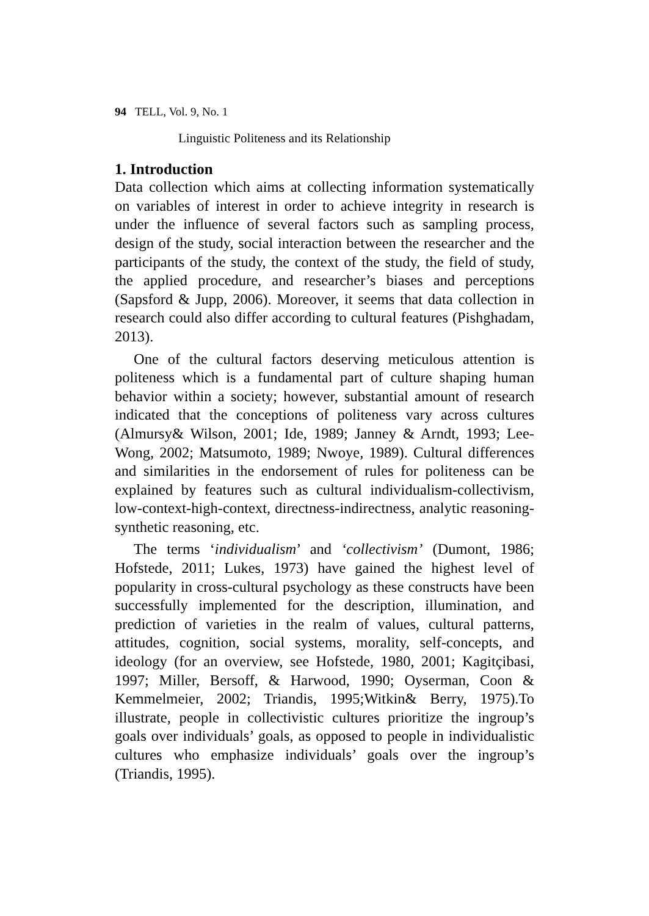94 TELL, Vol. 9, No. 1
Linguistic Politeness and its Relationship
1. Introduction
Data collection which aims at collecting information systematically on variables of interest in order to achieve integrity in research is under the influence of several factors such as sampling process, design of the study, social interaction between the researcher and the participants of the study, the context of the study, the field of study, the applied procedure, and researcher’s biases and perceptions (Sapsford & Jupp, 2006). Moreover, it seems that data collection in research could also differ according to cultural features (Pishghadam, 2013).
One of the cultural factors deserving meticulous attention is politeness which is a fundamental part of culture shaping human behavior within a society; however, substantial amount of research indicated that the conceptions of politeness vary across cultures (Almursy& Wilson, 2001; Ide, 1989; Janney & Arndt, 1993; Lee-Wong, 2002; Matsumoto, 1989; Nwoye, 1989). Cultural differences and similarities in the endorsement of rules for politeness can be explained by features such as cultural individualism-collectivism, low-context-high-context, directness-indirectness, analytic reasoning-synthetic reasoning, etc.
The terms ‘individualism’ and ‘collectivism’ (Dumont, 1986; Hofstede, 2011; Lukes, 1973) have gained the highest level of popularity in cross-cultural psychology as these constructs have been successfully implemented for the description, illumination, and prediction of varieties in the realm of values, cultural patterns, attitudes, cognition, social systems, morality, self-concepts, and ideology (for an overview, see Hofstede, 1980, 2001; Kagitçibasi, 1997; Miller, Bersoff, & Harwood, 1990; Oyserman, Coon & Kemmelmeier, 2002; Triandis, 1995;Witkin& Berry, 1975).To illustrate, people in collectivistic cultures prioritize the ingroup’s goals over individuals’ goals, as opposed to people in individualistic cultures who emphasize individuals’ goals over the ingroup’s (Triandis, 1995).